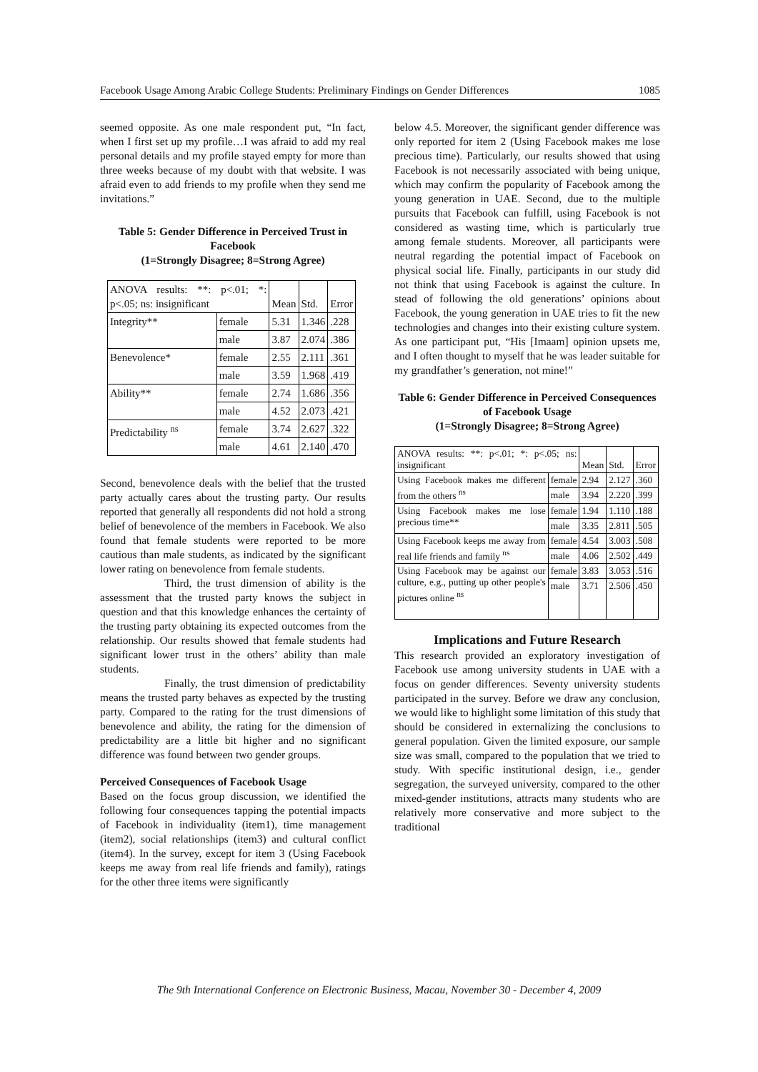Facebook Usage Among Arabic College Students: Preliminary Findings on Gender Differences 1085
seemed opposite. As one male respondent put, “In fact, when I first set up my profile…I was afraid to add my real personal details and my profile stayed empty for more than three weeks because of my doubt with that website. I was afraid even to add friends to my profile when they send me invitations.”
Table 5: Gender Difference in Perceived Trust in Facebook
(1=Strongly Disagree; 8=Strong Agree)
| ANOVA results: **: p<.01; *: p<.05; ns: insignificant | | Mean | Std. | Error |
| Integrity** | female | 5.31 | 1.346 | .228 |
| | male | 3.87 | 2.074 | .386 |
| Benevolence* | female | 2.55 | 2.111 | .361 |
| | male | 3.59 | 1.968 | .419 |
| Ability** | female | 2.74 | 1.686 | .356 |
| | male | 4.52 | 2.073 | .421 |
| Predictability <sup>ns</sup> | female | 3.74 | 2.627 | .322 |
| | male | 4.61 | 2.140 | .470 |
Second, benevolence deals with the belief that the trusted party actually cares about the trusting party. Our results reported that generally all respondents did not hold a strong belief of benevolence of the members in Facebook. We also found that female students were reported to be more cautious than male students, as indicated by the significant lower rating on benevolence from female students.
Third, the trust dimension of ability is the assessment that the trusted party knows the subject in question and that this knowledge enhances the certainty of the trusting party obtaining its expected outcomes from the relationship. Our results showed that female students had significant lower trust in the others’ ability than male students.
Finally, the trust dimension of predictability means the trusted party behaves as expected by the trusting party. Compared to the rating for the trust dimensions of benevolence and ability, the rating for the dimension of predictability are a little bit higher and no significant difference was found between two gender groups.
Perceived Consequences of Facebook Usage
Based on the focus group discussion, we identified the following four consequences tapping the potential impacts of Facebook in individuality (item1), time management (item2), social relationships (item3) and cultural conflict (item4). In the survey, except for item 3 (Using Facebook keeps me away from real life friends and family), ratings for the other three items were significantly
below 4.5. Moreover, the significant gender difference was only reported for item 2 (Using Facebook makes me lose precious time). Particularly, our results showed that using Facebook is not necessarily associated with being unique, which may confirm the popularity of Facebook among the young generation in UAE. Second, due to the multiple pursuits that Facebook can fulfill, using Facebook is not considered as wasting time, which is particularly true among female students. Moreover, all participants were neutral regarding the potential impact of Facebook on physical social life. Finally, participants in our study did not think that using Facebook is against the culture. In stead of following the old generations’ opinions about Facebook, the young generation in UAE tries to fit the new technologies and changes into their existing culture system. As one participant put, “His [Imaam] opinion upsets me, and I often thought to myself that he was leader suitable for my grandfather’s generation, not mine!”
Table 6: Gender Difference in Perceived Consequences of Facebook Usage
(1=Strongly Disagree; 8=Strong Agree)
| ANOVA results: **: p<.01; *: p<.05; ns: insignificant | | Mean | Std. | Error |
| Using Facebook makes me different from the others <sup>ns</sup> | female | 2.94 | 2.127 | .360 |
| | male | 3.94 | 2.220 | .399 |
| Using Facebook makes me lose precious time** | female | 1.94 | 1.110 | .188 |
| | male | 3.35 | 2.811 | .505 |
| Using Facebook keeps me away from real life friends and family <sup>ns</sup> | female | 4.54 | 3.003 | .508 |
| | male | 4.06 | 2.502 | .449 |
| Using Facebook may be against our culture, e.g., putting up other people's pictures online <sup>ns</sup> | female | 3.83 | 3.053 | .516 |
| | male | 3.71 | 2.506 | .450 |
Implications and Future Research
This research provided an exploratory investigation of Facebook use among university students in UAE with a focus on gender differences. Seventy university students participated in the survey. Before we draw any conclusion, we would like to highlight some limitation of this study that should be considered in externalizing the conclusions to general population. Given the limited exposure, our sample size was small, compared to the population that we tried to study. With specific institutional design, i.e., gender segregation, the surveyed university, compared to the other mixed-gender institutions, attracts many students who are relatively more conservative and more subject to the traditional
The 9th International Conference on Electronic Business, Macau, November 30 - December 4, 2009